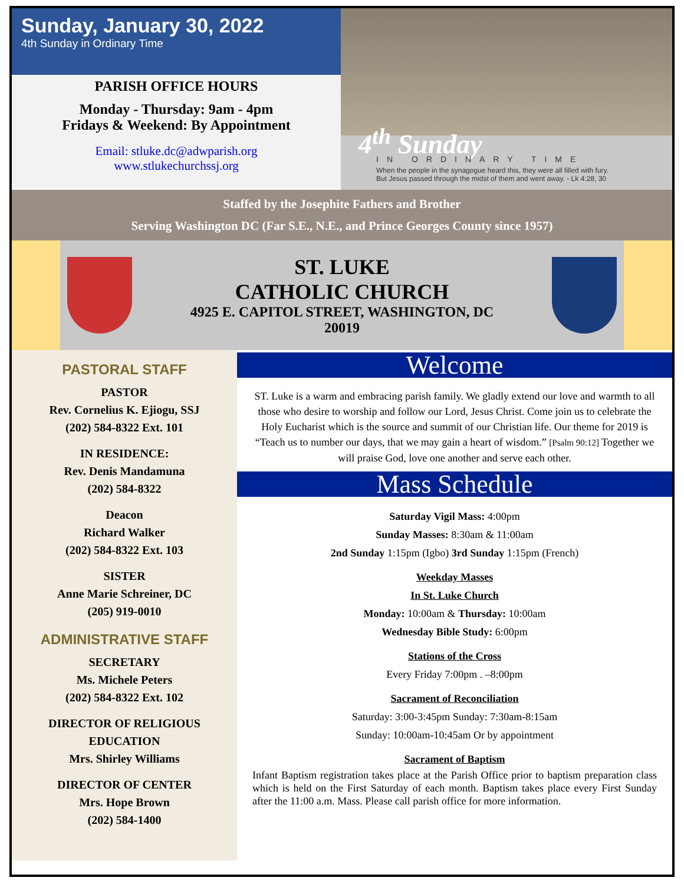Sunday, January 30, 2022
4th Sunday in Ordinary Time
PARISH OFFICE HOURS
Monday - Thursday: 9am - 4pm
Fridays & Weekend: By Appointment
Email: stluke.dc@adwparish.org
www.stlukechurchssj.org
4<sup>th</sup> Sunday
IN ORDINARY TIME
When the people in the synagogue heard this, they were all filled with fury.
But Jesus passed through the midst of them and went away. - Lk 4:28, 30
Staffed by the Josephite Fathers and Brother
Serving Washington DC (Far S.E., N.E., and Prince Georges County since 1957)
ST. LUKE
CATHOLIC CHURCH
4925 E. CAPITOL STREET, WASHINGTON, DC
20019
PASTORAL STAFF
PASTOR
Rev. Cornelius K. Ejiogu, SSJ
(202) 584-8322 Ext. 101
IN RESIDENCE:
Rev. Denis Mandamuna
(202) 584-8322
Deacon
Richard Walker
(202) 584-8322 Ext. 103
SISTER
Anne Marie Schreiner, DC
(205) 919-0010
ADMINISTRATIVE STAFF
SECRETARY
Ms. Michele Peters
(202) 584-8322 Ext. 102
DIRECTOR OF RELIGIOUS EDUCATION
Mrs. Shirley Williams
DIRECTOR OF CENTER
Mrs. Hope Brown
(202) 584-1400
Welcome
ST. Luke is a warm and embracing parish family. We gladly extend our love and warmth to all those who desire to worship and follow our Lord, Jesus Christ. Come join us to celebrate the Holy Eucharist which is the source and summit of our Christian life. Our theme for 2019 is “Teach us to number our days, that we may gain a heart of wisdom.” [Psalm 90:12] Together we will praise God, love one another and serve each other.
Mass Schedule
Saturday Vigil Mass: 4:00pm
Sunday Masses: 8:30am & 11:00am
2nd Sunday 1:15pm (Igbo) 3rd Sunday 1:15pm (French)
Weekday Masses
In St. Luke Church
Monday: 10:00am & Thursday: 10:00am
Wednesday Bible Study: 6:00pm
Stations of the Cross
Every Friday 7:00pm . –8:00pm
Sacrament of Reconciliation
Saturday: 3:00-3:45pm Sunday: 7:30am-8:15am
Sunday: 10:00am-10:45am Or by appointment
Sacrament of Baptism
Infant Baptism registration takes place at the Parish Office prior to baptism preparation class which is held on the First Saturday of each month. Baptism takes place every First Sunday after the 11:00 a.m. Mass. Please call parish office for more information.